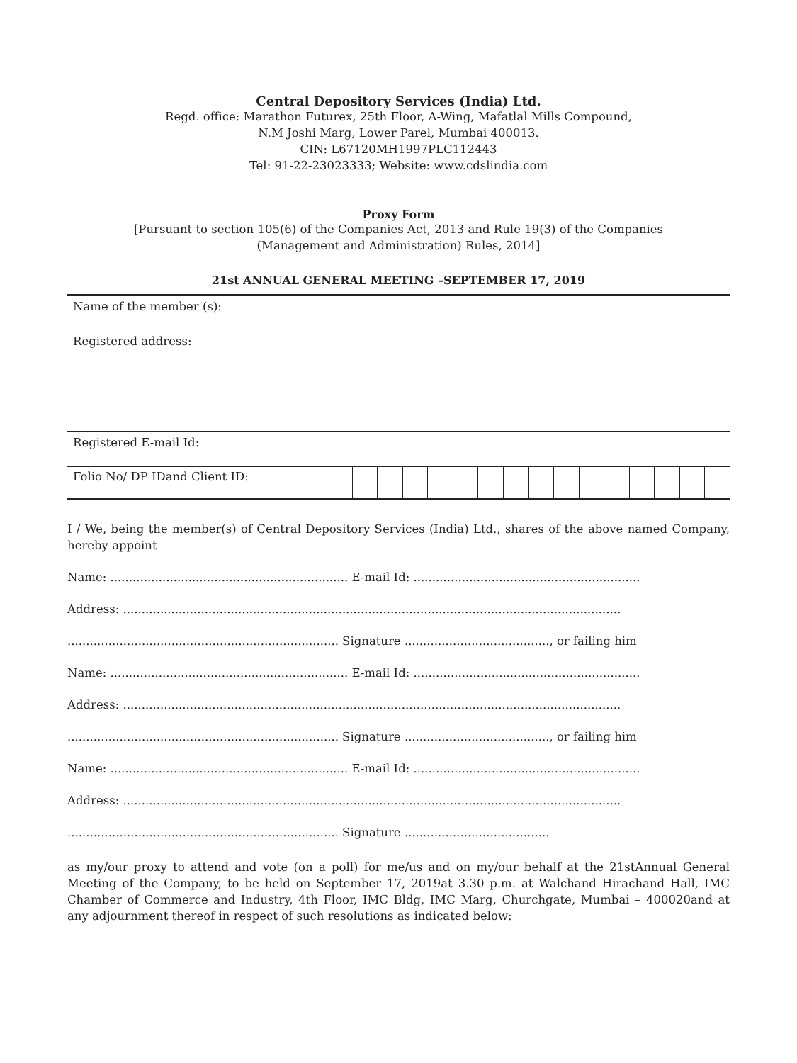Central Depository Services (India) Ltd.
Regd. office: Marathon Futurex, 25th Floor, A-Wing, Mafatlal Mills Compound,
N.M Joshi Marg, Lower Parel, Mumbai 400013.
CIN: L67120MH1997PLC112443
Tel: 91-22-23023333; Website: www.cdslindia.com
Proxy Form
[Pursuant to section 105(6) of the Companies Act, 2013 and Rule 19(3) of the Companies
(Management and Administration) Rules, 2014]
21st ANNUAL GENERAL MEETING –SEPTEMBER 17, 2019
| Name of the member (s): |
| Registered address: |
| Registered E-mail Id: |
| Folio No/ DP IDand Client ID: | | | | | | | | | | | | | | | |
I / We, being the member(s) of Central Depository Services (India) Ltd., shares of the above named Company, hereby appoint
Name: ................................................................ E-mail Id: .............................................................
Address: ......................................................................................................................................
......................................................................... Signature ......................................., or failing him
Name: ................................................................ E-mail Id: .............................................................
Address: ......................................................................................................................................
......................................................................... Signature ......................................., or failing him
Name: ................................................................ E-mail Id: .............................................................
Address: ......................................................................................................................................
......................................................................... Signature .......................................
as my/our proxy to attend and vote (on a poll) for me/us and on my/our behalf at the 21stAnnual General Meeting of the Company, to be held on September 17, 2019at 3.30 p.m. at Walchand Hirachand Hall, IMC Chamber of Commerce and Industry, 4th Floor, IMC Bldg, IMC Marg, Churchgate, Mumbai – 400020and at any adjournment thereof in respect of such resolutions as indicated below: